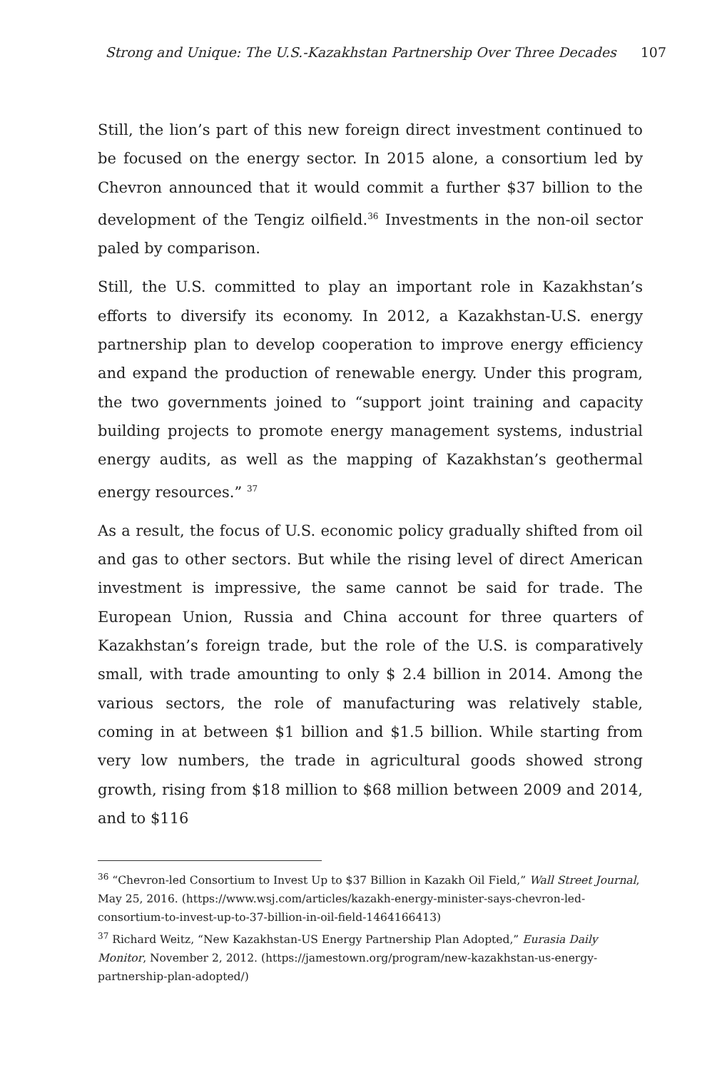Strong and Unique: The U.S.-Kazakhstan Partnership Over Three Decades 107
Still, the lion’s part of this new foreign direct investment continued to be focused on the energy sector. In 2015 alone, a consortium led by Chevron announced that it would commit a further $37 billion to the development of the Tengiz oilfield.<sup>36</sup> Investments in the non-oil sector paled by comparison.
Still, the U.S. committed to play an important role in Kazakhstan’s efforts to diversify its economy. In 2012, a Kazakhstan-U.S. energy partnership plan to develop cooperation to improve energy efficiency and expand the production of renewable energy. Under this program, the two governments joined to “support joint training and capacity building projects to promote energy management systems, industrial energy audits, as well as the mapping of Kazakhstan’s geothermal energy resources.” <sup>37</sup>
As a result, the focus of U.S. economic policy gradually shifted from oil and gas to other sectors. But while the rising level of direct American investment is impressive, the same cannot be said for trade. The European Union, Russia and China account for three quarters of Kazakhstan’s foreign trade, but the role of the U.S. is comparatively small, with trade amounting to only $ 2.4 billion in 2014. Among the various sectors, the role of manufacturing was relatively stable, coming in at between $1 billion and $1.5 billion. While starting from very low numbers, the trade in agricultural goods showed strong growth, rising from $18 million to $68 million between 2009 and 2014, and to $116
<sup>36</sup> “Chevron-led Consortium to Invest Up to $37 Billion in Kazakh Oil Field,” Wall Street Journal, May 25, 2016. (https://www.wsj.com/articles/kazakh-energy-minister-says-chevron-led-consortium-to-invest-up-to-37-billion-in-oil-field-1464166413)
<sup>37</sup> Richard Weitz, “New Kazakhstan-US Energy Partnership Plan Adopted,” Eurasia Daily Monitor, November 2, 2012. (https://jamestown.org/program/new-kazakhstan-us-energy-partnership-plan-adopted/)